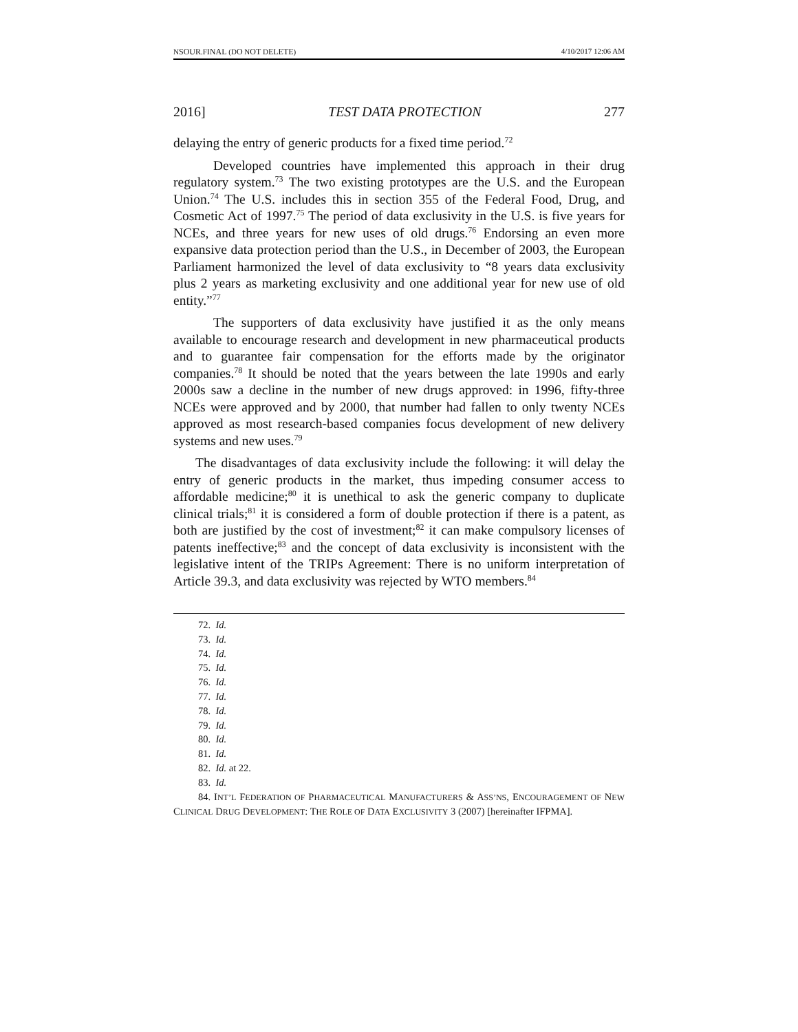NSOUR.FINAL (DO NOT DELETE) 4/10/2017 12:06 AM
2016] TEST DATA PROTECTION 277
delaying the entry of generic products for a fixed time period.<sup>72</sup>
Developed countries have implemented this approach in their drug regulatory system.<sup>73</sup> The two existing prototypes are the U.S. and the European Union.<sup>74</sup> The U.S. includes this in section 355 of the Federal Food, Drug, and Cosmetic Act of 1997.<sup>75</sup> The period of data exclusivity in the U.S. is five years for NCEs, and three years for new uses of old drugs.<sup>76</sup> Endorsing an even more expansive data protection period than the U.S., in December of 2003, the European Parliament harmonized the level of data exclusivity to “8 years data exclusivity plus 2 years as marketing exclusivity and one additional year for new use of old entity.”<sup>77</sup>
The supporters of data exclusivity have justified it as the only means available to encourage research and development in new pharmaceutical products and to guarantee fair compensation for the efforts made by the originator companies.<sup>78</sup> It should be noted that the years between the late 1990s and early 2000s saw a decline in the number of new drugs approved: in 1996, fifty-three NCEs were approved and by 2000, that number had fallen to only twenty NCEs approved as most research-based companies focus development of new delivery systems and new uses.<sup>79</sup>
The disadvantages of data exclusivity include the following: it will delay the entry of generic products in the market, thus impeding consumer access to affordable medicine;<sup>80</sup> it is unethical to ask the generic company to duplicate clinical trials;<sup>81</sup> it is considered a form of double protection if there is a patent, as both are justified by the cost of investment;<sup>82</sup> it can make compulsory licenses of patents ineffective;<sup>83</sup> and the concept of data exclusivity is inconsistent with the legislative intent of the TRIPs Agreement: There is no uniform interpretation of Article 39.3, and data exclusivity was rejected by WTO members.<sup>84</sup>
72. Id.
73. Id.
74. Id.
75. Id.
76. Id.
77. Id.
78. Id.
79. Id.
80. Id.
81. Id.
82. Id. at 22.
83. Id.
84. INT’L FEDERATION OF PHARMACEUTICAL MANUFACTURERS & ASS’NS, ENCOURAGEMENT OF NEW CLINICAL DRUG DEVELOPMENT: THE ROLE OF DATA EXCLUSIVITY 3 (2007) [hereinafter IFPMA].